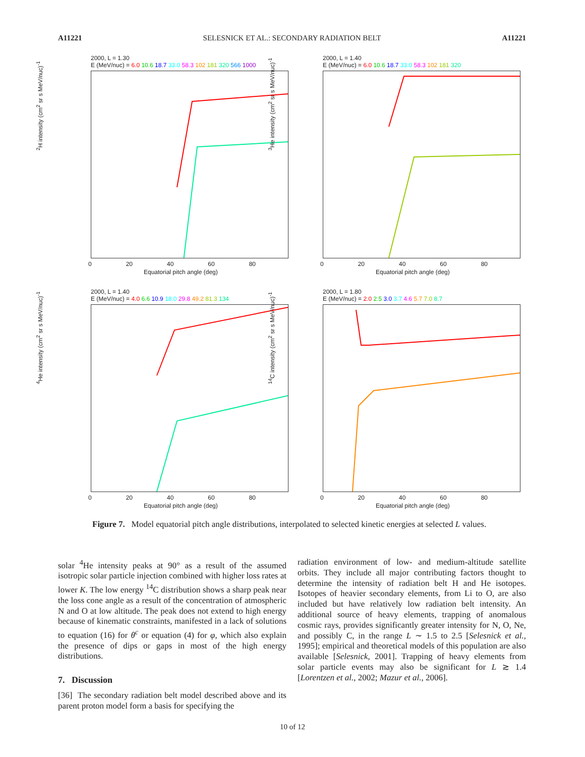A11221 SELESNICK ET AL.: SECONDARY RADIATION BELT A11221
2000, L = 1.30
E (MeV/nuc) = 6.0 10.6 18.7 33.0 58.3 102 181 320 566 1000
<sup>2</sup>H intensity (cm<sup>2</sup> sr s MeV/nuc)<sup>-1</sup>
0 20 40 60 80
Equatorial pitch angle (deg)
2000, L = 1.40
E (MeV/nuc) = 6.0 10.6 18.7 33.0 58.3 102 181 320
<sup>3</sup>He intensity (cm<sup>2</sup> sr s MeV/nuc)<sup>-1</sup>
0 20 40 60 80
Equatorial pitch angle (deg)
2000, L = 1.40
E (MeV/nuc) = 4.0 6.6 10.9 18.0 29.8 49.2 81.3 134
<sup>4</sup>He intensity (cm<sup>2</sup> sr s MeV/nuc)<sup>-1</sup>
0 20 40 60 80
Equatorial pitch angle (deg)
2000, L = 1.80
E (MeV/nuc) = 2.0 2.5 3.0 3.7 4.6 5.7 7.0 8.7
<sup>14</sup>C intensity (cm<sup>2</sup> sr s MeV/nuc)<sup>-1</sup>
0 20 40 60 80
Equatorial pitch angle (deg)
Figure 7. Model equatorial pitch angle distributions, interpolated to selected kinetic energies at selected L values.
solar <sup>4</sup>He intensity peaks at 90° as a result of the assumed isotropic solar particle injection combined with higher loss rates at lower K. The low energy <sup>14</sup>C distribution shows a sharp peak near the loss cone angle as a result of the concentration of atmospheric N and O at low altitude. The peak does not extend to high energy because of kinematic constraints, manifested in a lack of solutions to equation (16) for θ<sup>c</sup> or equation (4) for φ, which also explain the presence of dips or gaps in most of the high energy distributions.
7. Discussion
[36] The secondary radiation belt model described above and its parent proton model form a basis for specifying the
radiation environment of low- and medium-altitude satellite orbits. They include all major contributing factors thought to determine the intensity of radiation belt H and He isotopes. Isotopes of heavier secondary elements, from Li to O, are also included but have relatively low radiation belt intensity. An additional source of heavy elements, trapping of anomalous cosmic rays, provides significantly greater intensity for N, O, Ne, and possibly C, in the range L ∼ 1.5 to 2.5 [Selesnick et al., 1995]; empirical and theoretical models of this population are also available [Selesnick, 2001]. Trapping of heavy elements from solar particle events may also be significant for L ≳ 1.4 [Lorentzen et al., 2002; Mazur et al., 2006].
10 of 12